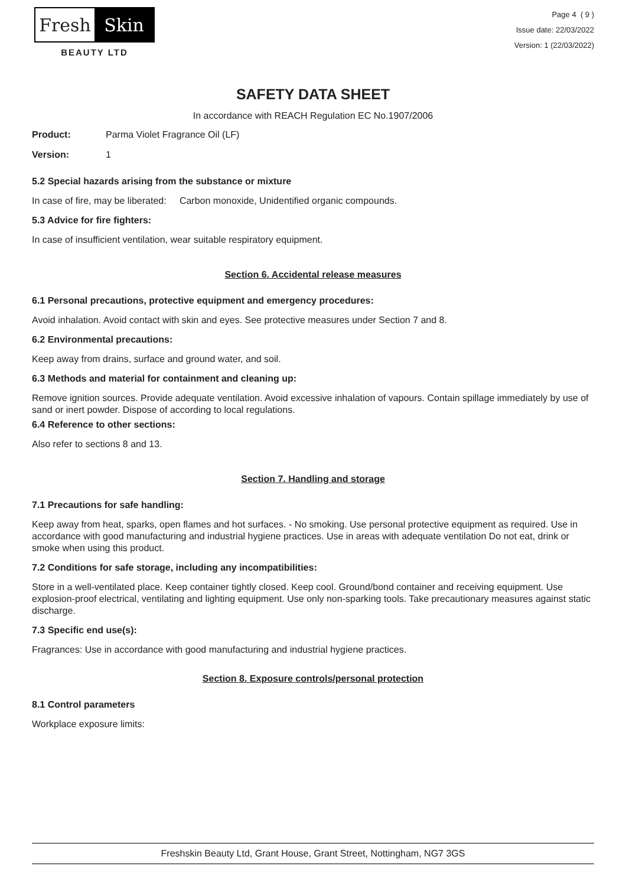Fresh Skin
BEAUTY LTD
Page 4 ( 9 )
Issue date: 22/03/2022
Version: 1 (22/03/2022)
SAFETY DATA SHEET
In accordance with REACH Regulation EC No.1907/2006
Product: Parma Violet Fragrance Oil (LF)
Version: 1
5.2 Special hazards arising from the substance or mixture
In case of fire, may be liberated: Carbon monoxide, Unidentified organic compounds.
5.3 Advice for fire fighters:
In case of insufficient ventilation, wear suitable respiratory equipment.
Section 6. Accidental release measures
6.1 Personal precautions, protective equipment and emergency procedures:
Avoid inhalation. Avoid contact with skin and eyes. See protective measures under Section 7 and 8.
6.2 Environmental precautions:
Keep away from drains, surface and ground water, and soil.
6.3 Methods and material for containment and cleaning up:
Remove ignition sources. Provide adequate ventilation. Avoid excessive inhalation of vapours. Contain spillage immediately by use of sand or inert powder. Dispose of according to local regulations.
6.4 Reference to other sections:
Also refer to sections 8 and 13.
Section 7. Handling and storage
7.1 Precautions for safe handling:
Keep away from heat, sparks, open flames and hot surfaces. - No smoking. Use personal protective equipment as required. Use in accordance with good manufacturing and industrial hygiene practices. Use in areas with adequate ventilation Do not eat, drink or smoke when using this product.
7.2 Conditions for safe storage, including any incompatibilities:
Store in a well-ventilated place. Keep container tightly closed. Keep cool. Ground/bond container and receiving equipment. Use explosion-proof electrical, ventilating and lighting equipment. Use only non-sparking tools. Take precautionary measures against static discharge.
7.3 Specific end use(s):
Fragrances: Use in accordance with good manufacturing and industrial hygiene practices.
Section 8. Exposure controls/personal protection
8.1 Control parameters
Workplace exposure limits:
Freshskin Beauty Ltd, Grant House, Grant Street, Nottingham, NG7 3GS